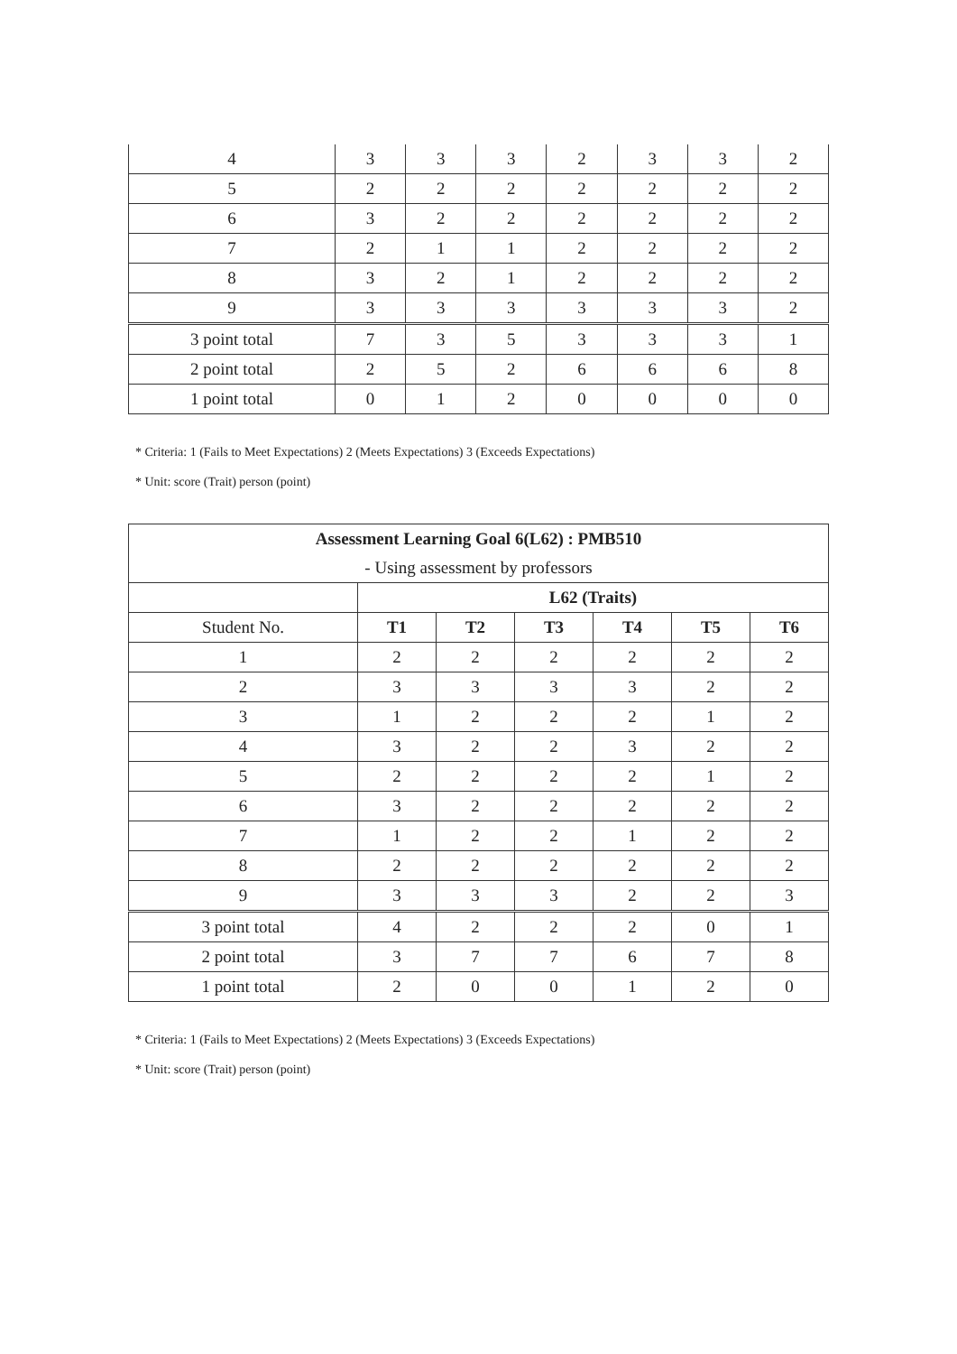| 4 | 3 | 3 | 3 | 2 | 3 | 3 | 2 |
| 5 | 2 | 2 | 2 | 2 | 2 | 2 | 2 |
| 6 | 3 | 2 | 2 | 2 | 2 | 2 | 2 |
| 7 | 2 | 1 | 1 | 2 | 2 | 2 | 2 |
| 8 | 3 | 2 | 1 | 2 | 2 | 2 | 2 |
| 9 | 3 | 3 | 3 | 3 | 3 | 3 | 2 |
| 3 point total | 7 | 3 | 5 | 3 | 3 | 3 | 1 |
| 2 point total | 2 | 5 | 2 | 6 | 6 | 6 | 8 |
| 1 point total | 0 | 1 | 2 | 0 | 0 | 0 | 0 |
* Criteria: 1 (Fails to Meet Expectations) 2 (Meets Expectations) 3 (Exceeds Expectations)
* Unit: score (Trait) person (point)
| Assessment Learning Goal 6(L62) : PMB510 | | | | | | |
| - Using assessment by professors | | | | | | |
| | L62 (Traits) | | | | | |
| Student No. | T1 | T2 | T3 | T4 | T5 | T6 |
| 1 | 2 | 2 | 2 | 2 | 2 | 2 |
| 2 | 3 | 3 | 3 | 3 | 2 | 2 |
| 3 | 1 | 2 | 2 | 2 | 1 | 2 |
| 4 | 3 | 2 | 2 | 3 | 2 | 2 |
| 5 | 2 | 2 | 2 | 2 | 1 | 2 |
| 6 | 3 | 2 | 2 | 2 | 2 | 2 |
| 7 | 1 | 2 | 2 | 1 | 2 | 2 |
| 8 | 2 | 2 | 2 | 2 | 2 | 2 |
| 9 | 3 | 3 | 3 | 2 | 2 | 3 |
| 3 point total | 4 | 2 | 2 | 2 | 0 | 1 |
| 2 point total | 3 | 7 | 7 | 6 | 7 | 8 |
| 1 point total | 2 | 0 | 0 | 1 | 2 | 0 |
* Criteria: 1 (Fails to Meet Expectations) 2 (Meets Expectations) 3 (Exceeds Expectations)
* Unit: score (Trait) person (point)